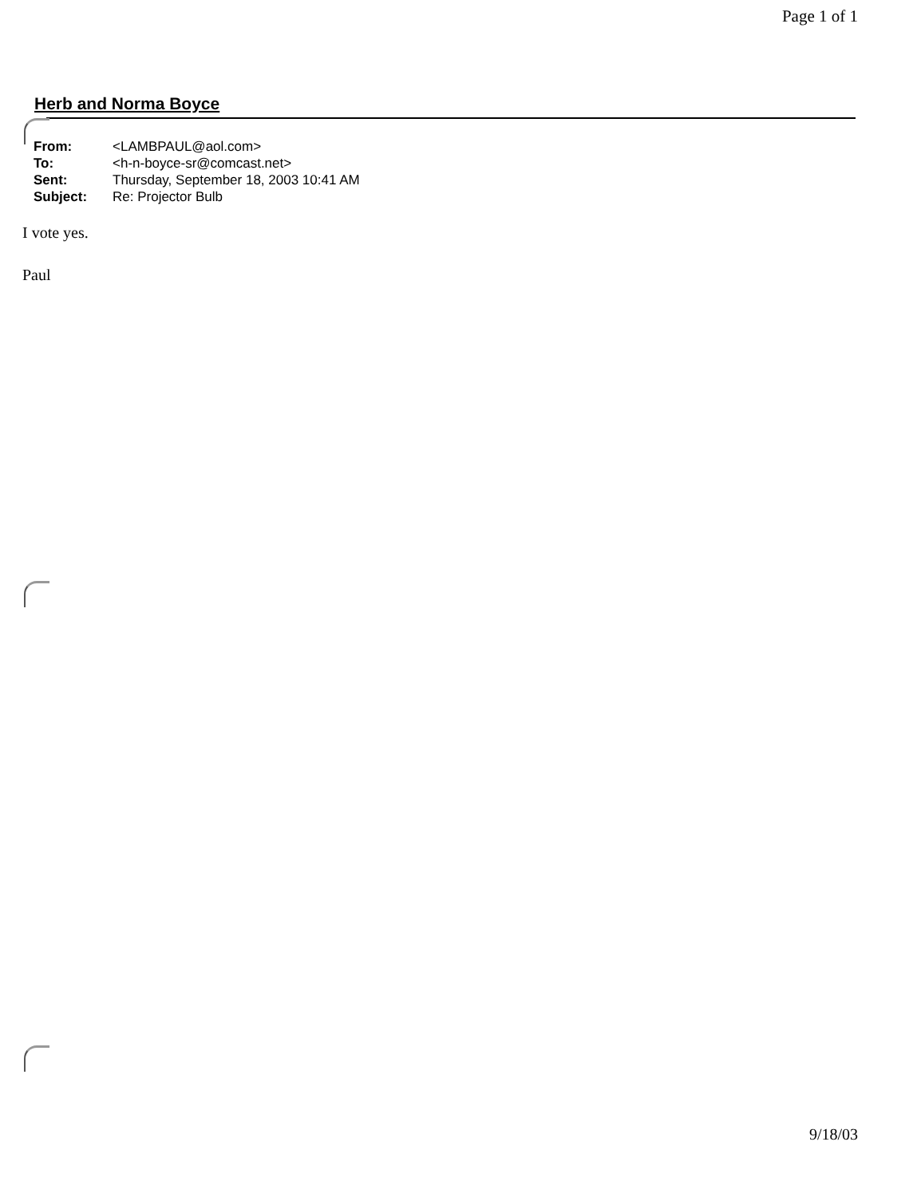Page 1 of 1
Herb and Norma Boyce
| From: | <LAMBPAUL@aol.com> |
| To: | <h-n-boyce-sr@comcast.net> |
| Sent: | Thursday, September 18, 2003 10:41 AM |
| Subject: | Re: Projector Bulb |
I vote yes.
Paul
9/18/03